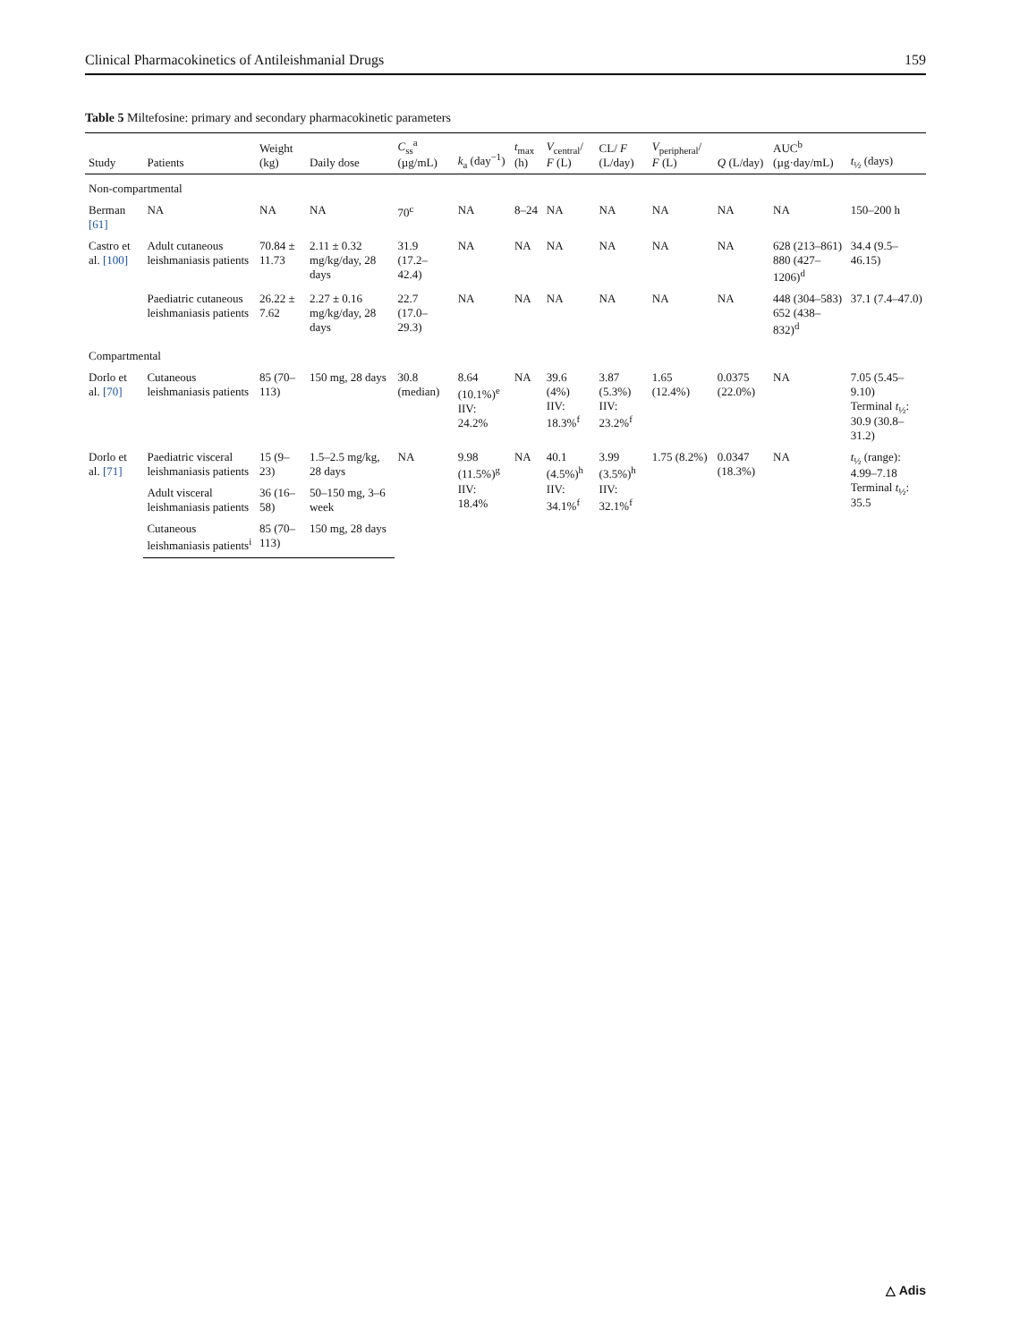Clinical Pharmacokinetics of Antileishmanial Drugs 159
Table 5 Miltefosine: primary and secondary pharmacokinetic parameters
| Study | Patients | Weight (kg) | Daily dose | C<sub>ss</sub><sup>a</sup> (µg/mL) | k<sub>a</sub> (day<sup>−1</sup>) | t<sub>max</sub> (h) | V<sub>central</sub>/ F (L) | CL/ F (L/day) | V<sub>peripheral</sub>/ F (L) | Q (L/day) | AUC<sup>b</sup> (µg·day/mL) | t<sub>½</sub> (days) |
| --- | --- | --- | --- | --- | --- | --- | --- | --- | --- | --- | --- | --- |
| Non-compartmental | | | | | | | | | | | | |
| Berman [61] | NA | NA | NA | 70<sup>c</sup> | NA | 8–24 | NA | NA | NA | NA | NA | 150–200 h |
| Castro et al. [100] | Adult cutaneous leishmaniasis patients | 70.84 ± 11.73 | 2.11 ± 0.32 mg/kg/day, 28 days | 31.9 (17.2–42.4) | NA | NA | NA | NA | NA | NA | 628 (213–861) 880 (427–1206)<sup>d</sup> | 34.4 (9.5–46.15) |
| | Paediatric cutaneous leishmaniasis patients | 26.22 ± 7.62 | 2.27 ± 0.16 mg/kg/day, 28 days | 22.7 (17.0–29.3) | NA | NA | NA | NA | NA | NA | 448 (304–583) 652 (438–832)<sup>d</sup> | 37.1 (7.4–47.0) |
| Compartmental | | | | | | | | | | | | |
| Dorlo et al. [70] | Cutaneous leishmaniasis patients | 85 (70–113) | 150 mg, 28 days | 30.8 (median) | 8.64 (10.1%)<sup>e</sup> IIV: 24.2% | NA | 39.6 (4%) IIV: 18.3%<sup>f</sup> | 3.87 (5.3%) IIV: 23.2%<sup>f</sup> | 1.65 (12.4%) | 0.0375 (22.0%) | NA | 7.05 (5.45–9.10) Terminal t<sub>½</sub>: 30.9 (30.8–31.2) |
| Dorlo et al. [71] | Paediatric visceral leishmaniasis patients | 15 (9–23) | 1.5–2.5 mg/kg, 28 days | NA | 9.98 (11.5%)<sup>g</sup> IIV: 18.4% | NA | 40.1 (4.5%)<sup>h</sup> IIV: 34.1%<sup>f</sup> | 3.99 (3.5%)<sup>h</sup> IIV: 32.1%<sup>f</sup> | 1.75 (8.2%) | 0.0347 (18.3%) | NA | t<sub>½</sub> (range): 4.99–7.18 Terminal t<sub>½</sub>: 35.5 |
| | Adult visceral leishmaniasis patients | 36 (16–58) | 50–150 mg, 3–6 week | | | | | | | | | |
| | Cutaneous leishmaniasis patients<sup>i</sup> | 85 (70–113) | 150 mg, 28 days | | | | | | | | | |
△ Adis